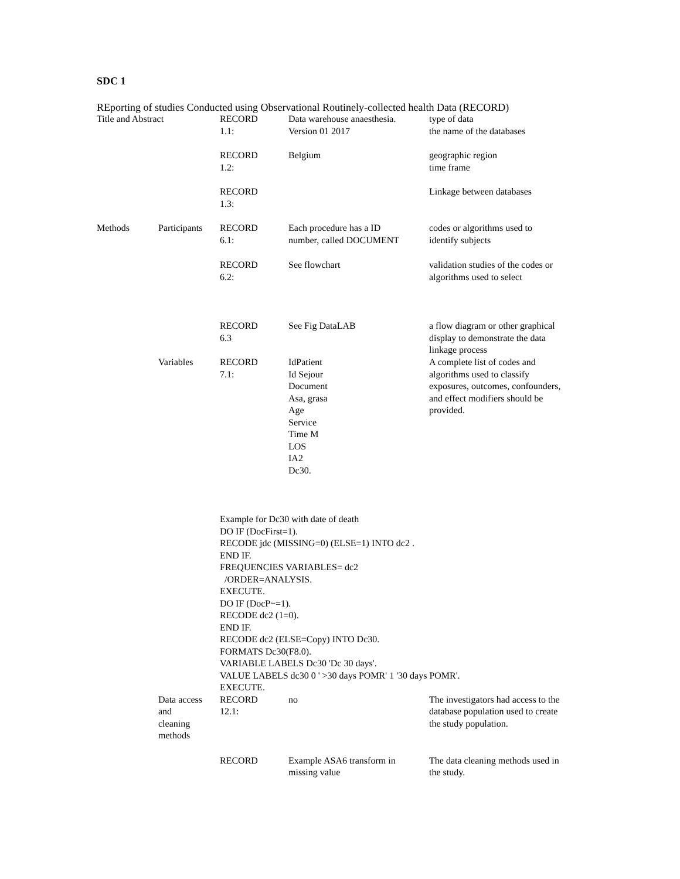SDC 1
REporting of studies Conducted using Observational Routinely-collected health Data (RECORD)
| Title and Abstract | | RECORD 1.1: | Data warehouse anaesthesia. Version 01 2017 | type of data the name of the databases |
| | | RECORD 1.2: | Belgium | geographic region time frame |
| | | RECORD 1.3: | | Linkage between databases |
| Methods | Participants | RECORD 6.1: | Each procedure has a ID number, called DOCUMENT | codes or algorithms used to identify subjects |
| | | RECORD 6.2: | See flowchart | validation studies of the codes or algorithms used to select |
| | | RECORD 6.3 | See Fig DataLAB | a flow diagram or other graphical display to demonstrate the data linkage process |
| | Variables | RECORD 7.1: | IdPatient Id Sejour Document Asa, grasa Age Service Time M LOS IA2 Dc30. | A complete list of codes and algorithms used to classify exposures, outcomes, confounders, and effect modifiers should be provided. |
| | | Example for Dc30 with date of death DO IF (DocFirst=1). RECODE jdc (MISSING=0) (ELSE=1) INTO dc2 . END IF. FREQUENCIES VARIABLES= dc2 /ORDER=ANALYSIS. EXECUTE. DO IF (DocP~=1). RECODE dc2 (1=0). END IF. RECODE dc2 (ELSE=Copy) INTO Dc30. FORMATS Dc30(F8.0). VARIABLE LABELS Dc30 'Dc 30 days'. VALUE LABELS dc30 0 ' >30 days POMR' 1 '30 days POMR'. EXECUTE. | | |
| | Data access and cleaning methods | RECORD 12.1: | no | The investigators had access to the database population used to create the study population. |
| | | RECORD | Example ASA6 transform in missing value | The data cleaning methods used in the study. |